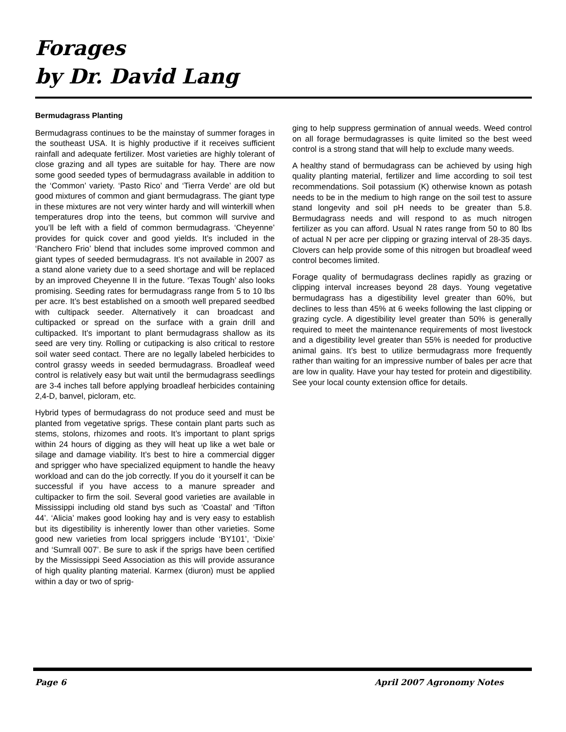Forages
by Dr. David Lang
Bermudagrass Planting
Bermudagrass continues to be the mainstay of summer forages in the southeast USA. It is highly productive if it receives sufficient rainfall and adequate fertilizer. Most varieties are highly tolerant of close grazing and all types are suitable for hay. There are now some good seeded types of bermudagrass available in addition to the ‘Common’ variety. ‘Pasto Rico’ and ‘Tierra Verde’ are old but good mixtures of common and giant bermudagrass. The giant type in these mixtures are not very winter hardy and will winterkill when temperatures drop into the teens, but common will survive and you’ll be left with a field of common bermudagrass. ‘Cheyenne’ provides for quick cover and good yields. It’s included in the ‘Ranchero Frio’ blend that includes some improved common and giant types of seeded bermudagrass. It’s not available in 2007 as a stand alone variety due to a seed shortage and will be replaced by an improved Cheyenne II in the future. ‘Texas Tough’ also looks promising. Seeding rates for bermudagrass range from 5 to 10 lbs per acre. It’s best established on a smooth well prepared seedbed with cultipack seeder. Alternatively it can broadcast and cultipacked or spread on the surface with a grain drill and cultipacked. It’s important to plant bermudagrass shallow as its seed are very tiny. Rolling or cutipacking is also critical to restore soil water seed contact. There are no legally labeled herbicides to control grassy weeds in seeded bermudagrass. Broadleaf weed control is relatively easy but wait until the bermudagrass seedlings are 3-4 inches tall before applying broadleaf herbicides containing 2,4-D, banvel, picloram, etc.
Hybrid types of bermudagrass do not produce seed and must be planted from vegetative sprigs. These contain plant parts such as stems, stolons, rhizomes and roots. It’s important to plant sprigs within 24 hours of digging as they will heat up like a wet bale or silage and damage viability. It’s best to hire a commercial digger and sprigger who have specialized equipment to handle the heavy workload and can do the job correctly. If you do it yourself it can be successful if you have access to a manure spreader and cultipacker to firm the soil. Several good varieties are available in Mississippi including old stand bys such as ‘Coastal’ and ‘Tifton 44’. ‘Alicia’ makes good looking hay and is very easy to establish but its digestibility is inherently lower than other varieties. Some good new varieties from local spriggers include ‘BY101’, ‘Dixie’ and ‘Sumrall 007’. Be sure to ask if the sprigs have been certified by the Mississippi Seed Association as this will provide assurance of high quality planting material. Karmex (diuron) must be applied within a day or two of sprig-
ging to help suppress germination of annual weeds. Weed control on all forage bermudagrasses is quite limited so the best weed control is a strong stand that will help to exclude many weeds.
A healthy stand of bermudagrass can be achieved by using high quality planting material, fertilizer and lime according to soil test recommendations. Soil potassium (K) otherwise known as potash needs to be in the medium to high range on the soil test to assure stand longevity and soil pH needs to be greater than 5.8. Bermudagrass needs and will respond to as much nitrogen fertilizer as you can afford. Usual N rates range from 50 to 80 lbs of actual N per acre per clipping or grazing interval of 28-35 days. Clovers can help provide some of this nitrogen but broadleaf weed control becomes limited.
Forage quality of bermudagrass declines rapidly as grazing or clipping interval increases beyond 28 days. Young vegetative bermudagrass has a digestibility level greater than 60%, but declines to less than 45% at 6 weeks following the last clipping or grazing cycle. A digestibility level greater than 50% is generally required to meet the maintenance requirements of most livestock and a digestibility level greater than 55% is needed for productive animal gains. It’s best to utilize bermudagrass more frequently rather than waiting for an impressive number of bales per acre that are low in quality. Have your hay tested for protein and digestibility. See your local county extension office for details.
Page 6 April 2007 Agronomy Notes